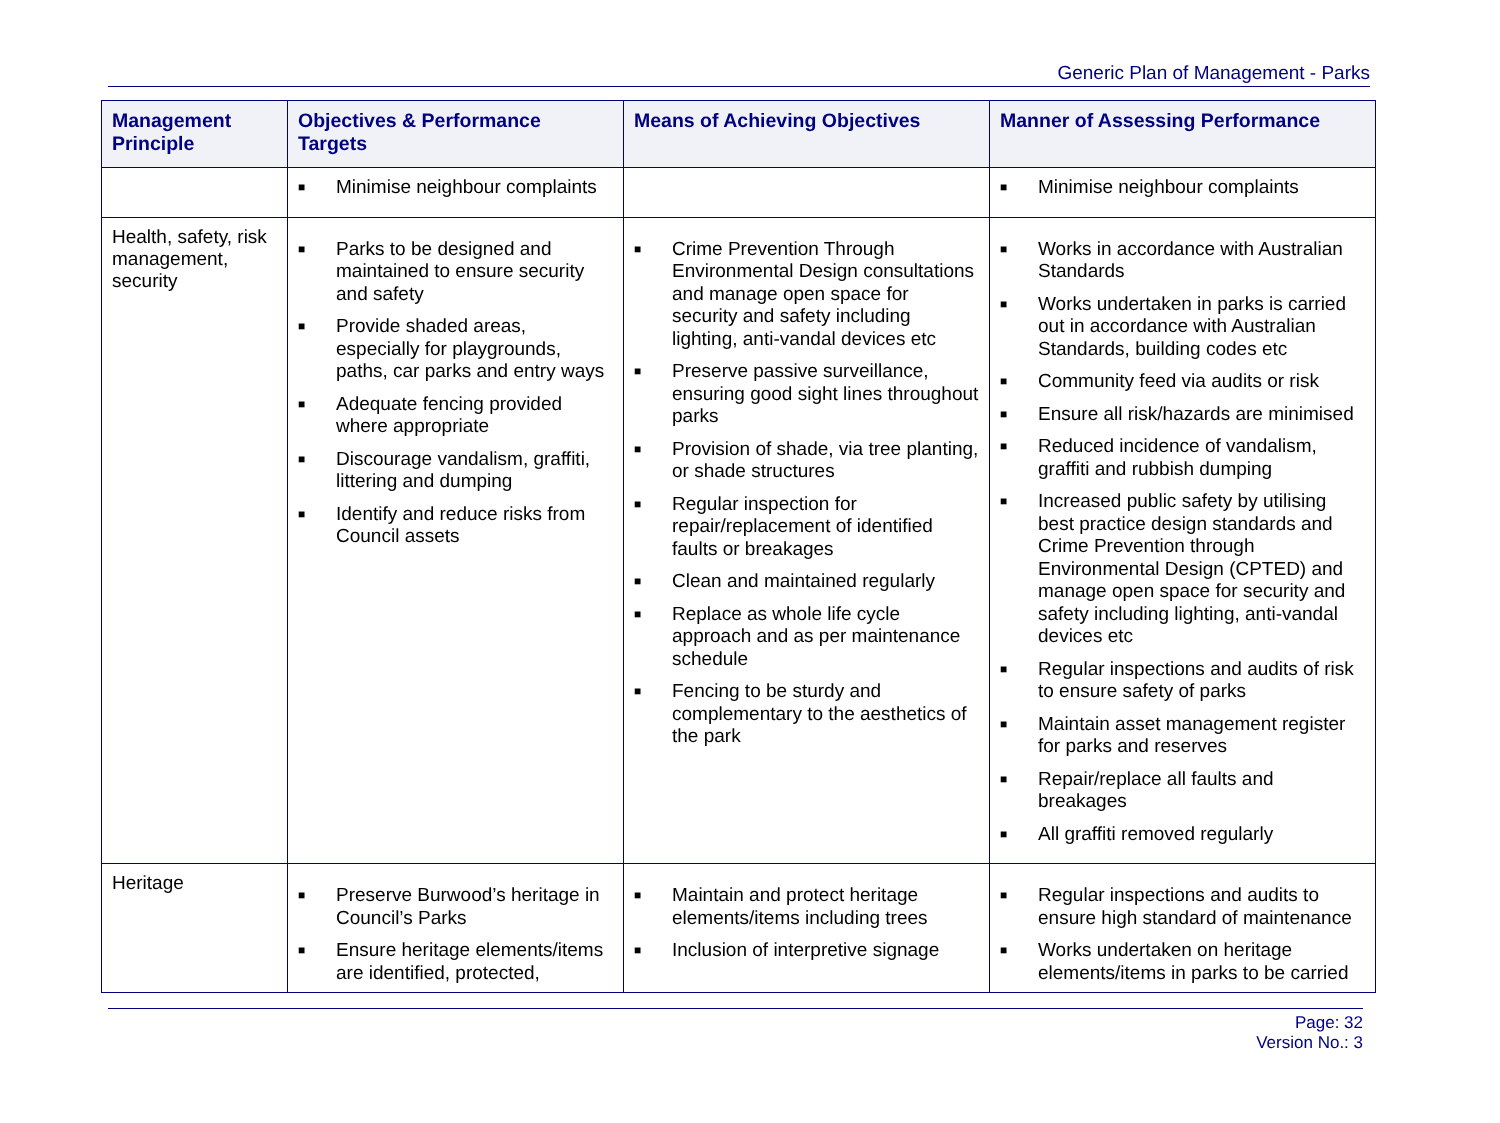Generic Plan of Management - Parks
| Management Principle | Objectives & Performance Targets | Means of Achieving Objectives | Manner of Assessing Performance |
| --- | --- | --- | --- |
| | ■ Minimise neighbour complaints | | ■ Minimise neighbour complaints |
| Health, safety, risk management, security | ■ Parks to be designed and maintained to ensure security and safety ■ Provide shaded areas, especially for playgrounds, paths, car parks and entry ways ■ Adequate fencing provided where appropriate ■ Discourage vandalism, graffiti, littering and dumping ■ Identify and reduce risks from Council assets | ■ Crime Prevention Through Environmental Design consultations and manage open space for security and safety including lighting, anti-vandal devices etc ■ Preserve passive surveillance, ensuring good sight lines throughout parks ■ Provision of shade, via tree planting, or shade structures ■ Regular inspection for repair/replacement of identified faults or breakages ■ Clean and maintained regularly ■ Replace as whole life cycle approach and as per maintenance schedule ■ Fencing to be sturdy and complementary to the aesthetics of the park | ■ Works in accordance with Australian Standards ■ Works undertaken in parks is carried out in accordance with Australian Standards, building codes etc ■ Community feed via audits or risk ■ Ensure all risk/hazards are minimised ■ Reduced incidence of vandalism, graffiti and rubbish dumping ■ Increased public safety by utilising best practice design standards and Crime Prevention through Environmental Design (CPTED) and manage open space for security and safety including lighting, anti-vandal devices etc ■ Regular inspections and audits of risk to ensure safety of parks ■ Maintain asset management register for parks and reserves ■ Repair/replace all faults and breakages ■ All graffiti removed regularly |
| Heritage | ■ Preserve Burwood’s heritage in Council’s Parks ■ Ensure heritage elements/items are identified, protected, | ■ Maintain and protect heritage elements/items including trees ■ Inclusion of interpretive signage | ■ Regular inspections and audits to ensure high standard of maintenance ■ Works undertaken on heritage elements/items in parks to be carried |
Page: 32
Version No.: 3